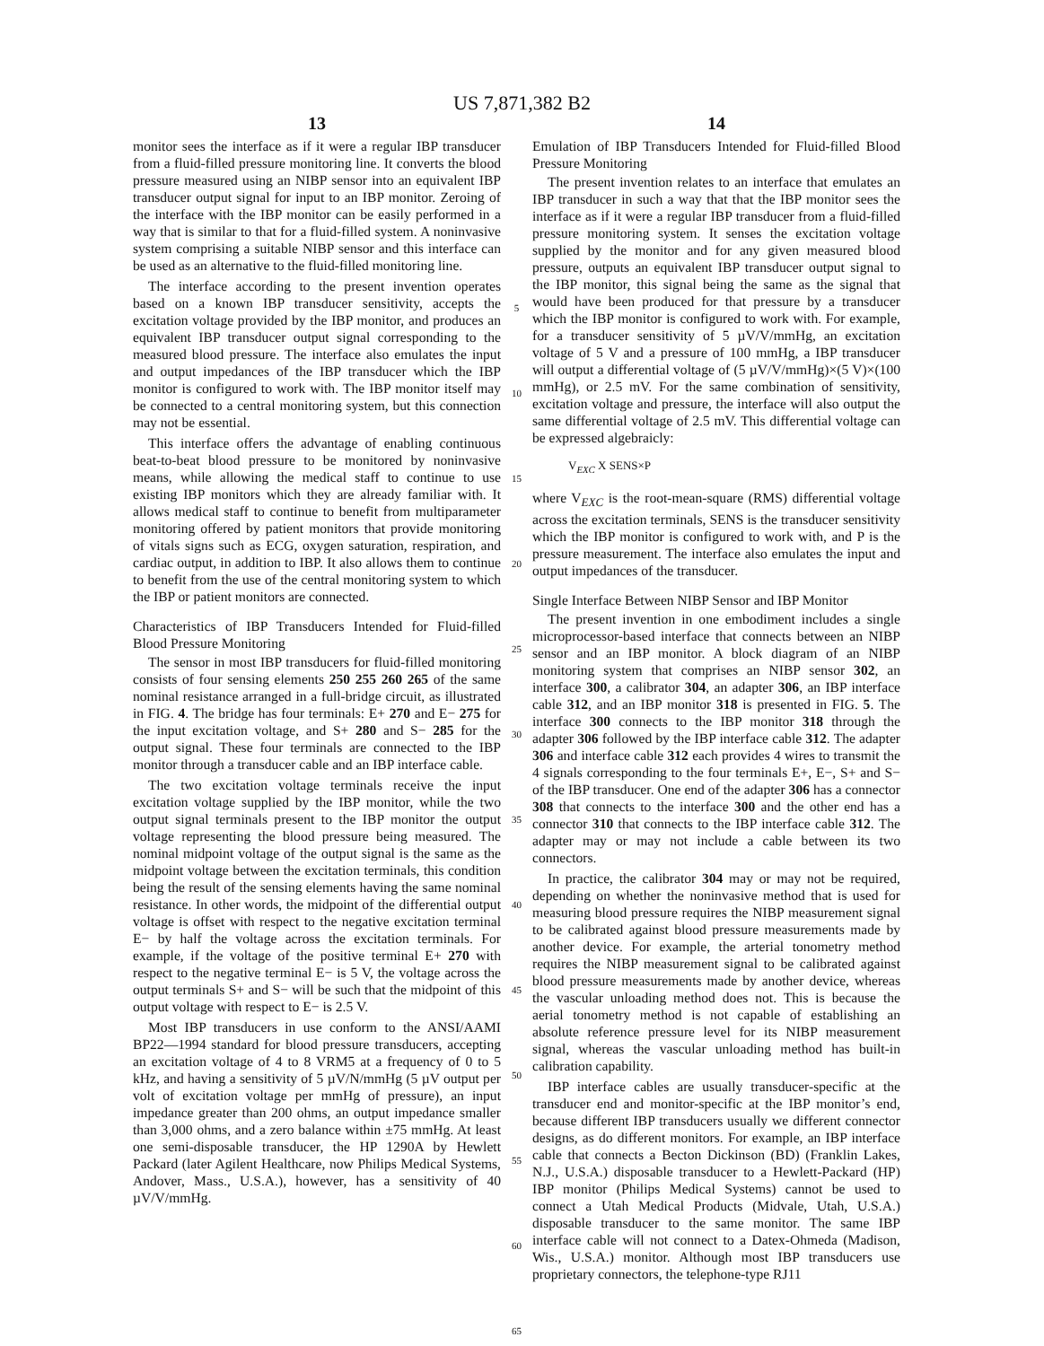US 7,871,382 B2
13
monitor sees the interface as if it were a regular IBP transducer from a fluid-filled pressure monitoring line. It converts the blood pressure measured using an NIBP sensor into an equivalent IBP transducer output signal for input to an IBP monitor. Zeroing of the interface with the IBP monitor can be easily performed in a way that is similar to that for a fluid-filled system. A noninvasive system comprising a suitable NIBP sensor and this interface can be used as an alternative to the fluid-filled monitoring line.
The interface according to the present invention operates based on a known IBP transducer sensitivity, accepts the excitation voltage provided by the IBP monitor, and produces an equivalent IBP transducer output signal corresponding to the measured blood pressure. The interface also emulates the input and output impedances of the IBP transducer which the IBP monitor is configured to work with. The IBP monitor itself may be connected to a central monitoring system, but this connection may not be essential.
This interface offers the advantage of enabling continuous beat-to-beat blood pressure to be monitored by noninvasive means, while allowing the medical staff to continue to use existing IBP monitors which they are already familiar with. It allows medical staff to continue to benefit from multiparameter monitoring offered by patient monitors that provide monitoring of vitals signs such as ECG, oxygen saturation, respiration, and cardiac output, in addition to IBP. It also allows them to continue to benefit from the use of the central monitoring system to which the IBP or patient monitors are connected.
Characteristics of IBP Transducers Intended for Fluid-filled Blood Pressure Monitoring
The sensor in most IBP transducers for fluid-filled monitoring consists of four sensing elements 250 255 260 265 of the same nominal resistance arranged in a full-bridge circuit, as illustrated in FIG. 4. The bridge has four terminals: E+ 270 and E− 275 for the input excitation voltage, and S+ 280 and S− 285 for the output signal. These four terminals are connected to the IBP monitor through a transducer cable and an IBP interface cable.
The two excitation voltage terminals receive the input excitation voltage supplied by the IBP monitor, while the two output signal terminals present to the IBP monitor the output voltage representing the blood pressure being measured. The nominal midpoint voltage of the output signal is the same as the midpoint voltage between the excitation terminals, this condition being the result of the sensing elements having the same nominal resistance. In other words, the midpoint of the differential output voltage is offset with respect to the negative excitation terminal E− by half the voltage across the excitation terminals. For example, if the voltage of the positive terminal E+ 270 with respect to the negative terminal E− is 5 V, the voltage across the output terminals S+ and S− will be such that the midpoint of this output voltage with respect to E− is 2.5 V.
Most IBP transducers in use conform to the ANSI/AAMI BP22—1994 standard for blood pressure transducers, accepting an excitation voltage of 4 to 8 VRM5 at a frequency of 0 to 5 kHz, and having a sensitivity of 5 µV/N/mmHg (5 µV output per volt of excitation voltage per mmHg of pressure), an input impedance greater than 200 ohms, an output impedance smaller than 3,000 ohms, and a zero balance within ±75 mmHg. At least one semi-disposable transducer, the HP 1290A by Hewlett Packard (later Agilent Healthcare, now Philips Medical Systems, Andover, Mass., U.S.A.), however, has a sensitivity of 40 µV/V/mmHg.
5
10
15
20
25
30
35
40
45
50
55
60
65
14
Emulation of IBP Transducers Intended for Fluid-filled Blood Pressure Monitoring
The present invention relates to an interface that emulates an IBP transducer in such a way that that the IBP monitor sees the interface as if it were a regular IBP transducer from a fluid-filled pressure monitoring system. It senses the excitation voltage supplied by the monitor and for any given measured blood pressure, outputs an equivalent IBP transducer output signal to the IBP monitor, this signal being the same as the signal that would have been produced for that pressure by a transducer which the IBP monitor is configured to work with. For example, for a transducer sensitivity of 5 µV/V/mmHg, an excitation voltage of 5 V and a pressure of 100 mmHg, a IBP transducer will output a differential voltage of (5 µV/V/mmHg)×(5 V)×(100 mmHg), or 2.5 mV. For the same combination of sensitivity, excitation voltage and pressure, the interface will also output the same differential voltage of 2.5 mV. This differential voltage can be expressed algebraicly:
V<sub>EXC</sub> X SENS×P
where V<sub>EXC</sub> is the root-mean-square (RMS) differential voltage across the excitation terminals, SENS is the transducer sensitivity which the IBP monitor is configured to work with, and P is the pressure measurement. The interface also emulates the input and output impedances of the transducer.
Single Interface Between NIBP Sensor and IBP Monitor
The present invention in one embodiment includes a single microprocessor-based interface that connects between an NIBP sensor and an IBP monitor. A block diagram of an NIBP monitoring system that comprises an NIBP sensor 302, an interface 300, a calibrator 304, an adapter 306, an IBP interface cable 312, and an IBP monitor 318 is presented in FIG. 5. The interface 300 connects to the IBP monitor 318 through the adapter 306 followed by the IBP interface cable 312. The adapter 306 and interface cable 312 each provides 4 wires to transmit the 4 signals corresponding to the four terminals E+, E−, S+ and S− of the IBP transducer. One end of the adapter 306 has a connector 308 that connects to the interface 300 and the other end has a connector 310 that connects to the IBP interface cable 312. The adapter may or may not include a cable between its two connectors.
In practice, the calibrator 304 may or may not be required, depending on whether the noninvasive method that is used for measuring blood pressure requires the NIBP measurement signal to be calibrated against blood pressure measurements made by another device. For example, the arterial tonometry method requires the NIBP measurement signal to be calibrated against blood pressure measurements made by another device, whereas the vascular unloading method does not. This is because the aerial tonometry method is not capable of establishing an absolute reference pressure level for its NIBP measurement signal, whereas the vascular unloading method has built-in calibration capability.
IBP interface cables are usually transducer-specific at the transducer end and monitor-specific at the IBP monitor’s end, because different IBP transducers usually we different connector designs, as do different monitors. For example, an IBP interface cable that connects a Becton Dickinson (BD) (Franklin Lakes, N.J., U.S.A.) disposable transducer to a Hewlett-Packard (HP) IBP monitor (Philips Medical Systems) cannot be used to connect a Utah Medical Products (Midvale, Utah, U.S.A.) disposable transducer to the same monitor. The same IBP interface cable will not connect to a Datex-Ohmeda (Madison, Wis., U.S.A.) monitor. Although most IBP transducers use proprietary connectors, the telephone-type RJ11